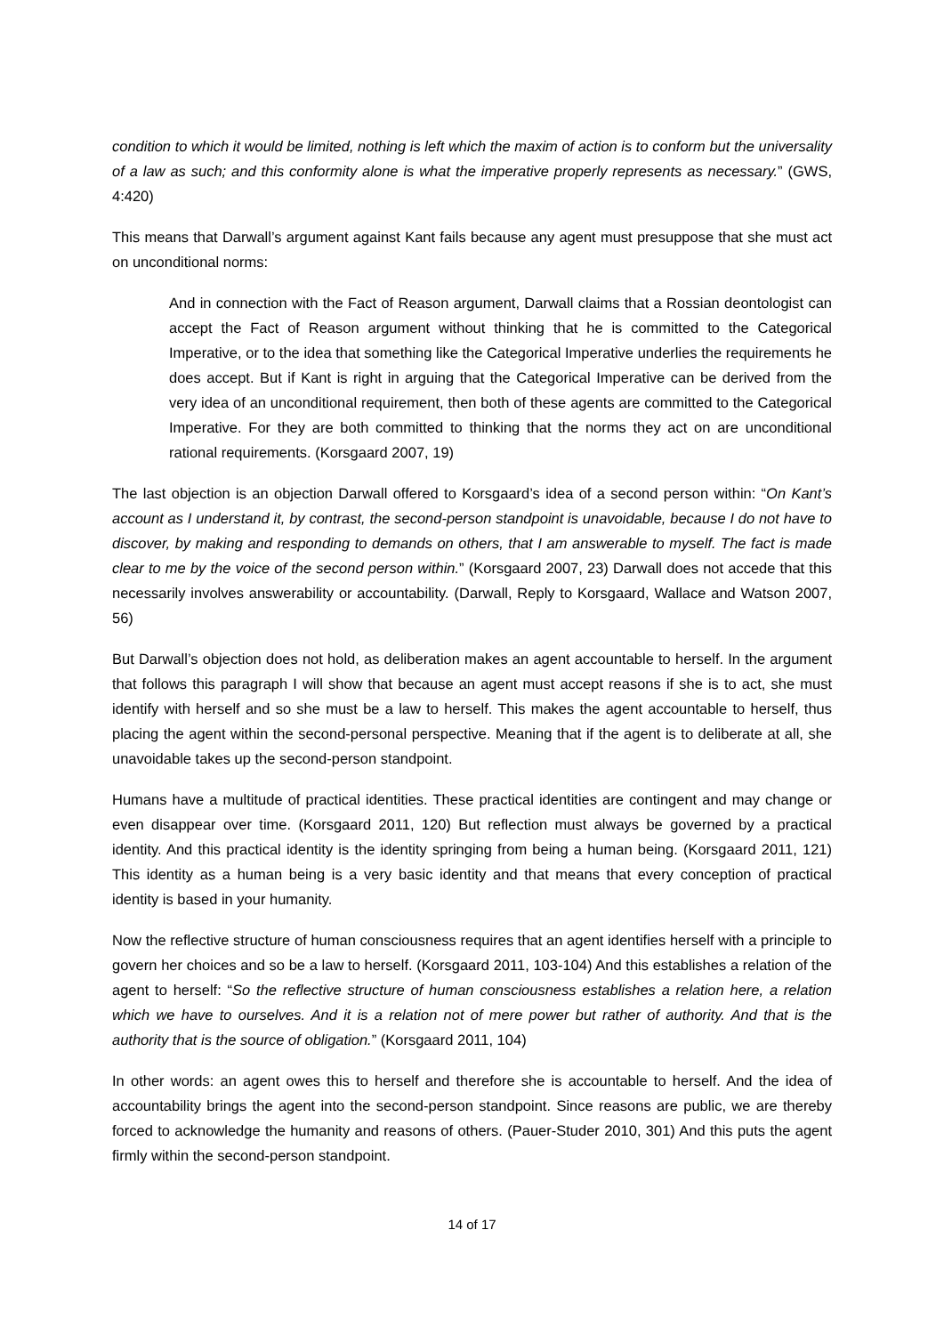condition to which it would be limited, nothing is left which the maxim of action is to conform but the universality of a law as such; and this conformity alone is what the imperative properly represents as necessary.” (GWS, 4:420)
This means that Darwall’s argument against Kant fails because any agent must presuppose that she must act on unconditional norms:
And in connection with the Fact of Reason argument, Darwall claims that a Rossian deontologist can accept the Fact of Reason argument without thinking that he is committed to the Categorical Imperative, or to the idea that something like the Categorical Imperative underlies the requirements he does accept. But if Kant is right in arguing that the Categorical Imperative can be derived from the very idea of an unconditional requirement, then both of these agents are committed to the Categorical Imperative. For they are both committed to thinking that the norms they act on are unconditional rational requirements. (Korsgaard 2007, 19)
The last objection is an objection Darwall offered to Korsgaard’s idea of a second person within: “On Kant’s account as I understand it, by contrast, the second-person standpoint is unavoidable, because I do not have to discover, by making and responding to demands on others, that I am answerable to myself. The fact is made clear to me by the voice of the second person within.” (Korsgaard 2007, 23) Darwall does not accede that this necessarily involves answerability or accountability. (Darwall, Reply to Korsgaard, Wallace and Watson 2007, 56)
But Darwall’s objection does not hold, as deliberation makes an agent accountable to herself. In the argument that follows this paragraph I will show that because an agent must accept reasons if she is to act, she must identify with herself and so she must be a law to herself. This makes the agent accountable to herself, thus placing the agent within the second-personal perspective. Meaning that if the agent is to deliberate at all, she unavoidable takes up the second-person standpoint.
Humans have a multitude of practical identities. These practical identities are contingent and may change or even disappear over time. (Korsgaard 2011, 120) But reflection must always be governed by a practical identity. And this practical identity is the identity springing from being a human being. (Korsgaard 2011, 121) This identity as a human being is a very basic identity and that means that every conception of practical identity is based in your humanity.
Now the reflective structure of human consciousness requires that an agent identifies herself with a principle to govern her choices and so be a law to herself. (Korsgaard 2011, 103-104) And this establishes a relation of the agent to herself: “So the reflective structure of human consciousness establishes a relation here, a relation which we have to ourselves. And it is a relation not of mere power but rather of authority. And that is the authority that is the source of obligation.” (Korsgaard 2011, 104)
In other words: an agent owes this to herself and therefore she is accountable to herself. And the idea of accountability brings the agent into the second-person standpoint. Since reasons are public, we are thereby forced to acknowledge the humanity and reasons of others. (Pauer-Studer 2010, 301) And this puts the agent firmly within the second-person standpoint.
14 of 17